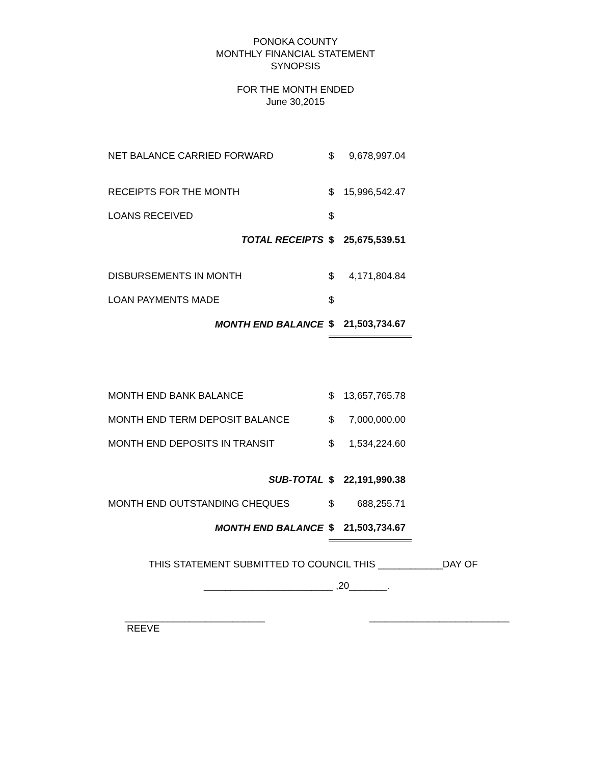PONOKA COUNTY
MONTHLY FINANCIAL STATEMENT
SYNOPSIS
FOR THE MONTH ENDED
June 30,2015
| NET BALANCE CARRIED FORWARD | $ | 9,678,997.04 |
| RECEIPTS FOR THE MONTH | $ | 15,996,542.47 |
| LOANS RECEIVED | $ | |
| TOTAL RECEIPTS | $ | 25,675,539.51 |
| DISBURSEMENTS IN MONTH | $ | 4,171,804.84 |
| LOAN PAYMENTS MADE | $ | |
| MONTH END BALANCE | $ | 21,503,734.67 |
| MONTH END BANK BALANCE | $ | 13,657,765.78 |
| MONTH END TERM DEPOSIT BALANCE | $ | 7,000,000.00 |
| MONTH END DEPOSITS IN TRANSIT | $ | 1,534,224.60 |
| SUB-TOTAL | $ | 22,191,990.38 |
| MONTH END OUTSTANDING CHEQUES | $ | 688,255.71 |
| MONTH END BALANCE | $ | 21,503,734.67 |
THIS STATEMENT SUBMITTED TO COUNCIL THIS ____________DAY OF
________________________ ,20_______.
__________________________
REEVE
__________________________